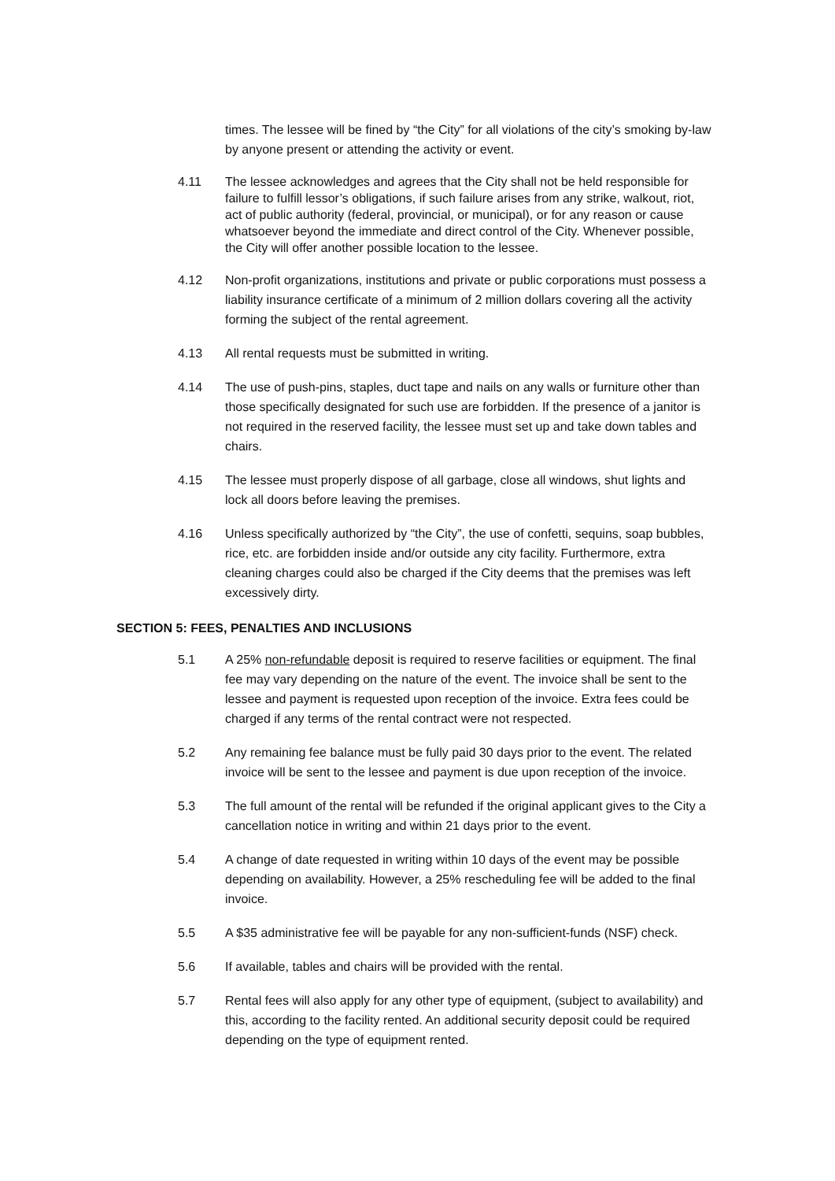times. The lessee will be fined by “the City” for all violations of the city’s smoking by-law by anyone present or attending the activity or event.
4.11 The lessee acknowledges and agrees that the City shall not be held responsible for failure to fulfill lessor’s obligations, if such failure arises from any strike, walkout, riot, act of public authority (federal, provincial, or municipal), or for any reason or cause whatsoever beyond the immediate and direct control of the City. Whenever possible, the City will offer another possible location to the lessee.
4.12 Non-profit organizations, institutions and private or public corporations must possess a liability insurance certificate of a minimum of 2 million dollars covering all the activity forming the subject of the rental agreement.
4.13 All rental requests must be submitted in writing.
4.14 The use of push-pins, staples, duct tape and nails on any walls or furniture other than those specifically designated for such use are forbidden. If the presence of a janitor is not required in the reserved facility, the lessee must set up and take down tables and chairs.
4.15 The lessee must properly dispose of all garbage, close all windows, shut lights and lock all doors before leaving the premises.
4.16 Unless specifically authorized by “the City”, the use of confetti, sequins, soap bubbles, rice, etc. are forbidden inside and/or outside any city facility. Furthermore, extra cleaning charges could also be charged if the City deems that the premises was left excessively dirty.
SECTION 5: FEES, PENALTIES AND INCLUSIONS
5.1 A 25% non-refundable deposit is required to reserve facilities or equipment. The final fee may vary depending on the nature of the event. The invoice shall be sent to the lessee and payment is requested upon reception of the invoice. Extra fees could be charged if any terms of the rental contract were not respected.
5.2 Any remaining fee balance must be fully paid 30 days prior to the event. The related invoice will be sent to the lessee and payment is due upon reception of the invoice.
5.3 The full amount of the rental will be refunded if the original applicant gives to the City a cancellation notice in writing and within 21 days prior to the event.
5.4 A change of date requested in writing within 10 days of the event may be possible depending on availability. However, a 25% rescheduling fee will be added to the final invoice.
5.5 A $35 administrative fee will be payable for any non-sufficient-funds (NSF) check.
5.6 If available, tables and chairs will be provided with the rental.
5.7 Rental fees will also apply for any other type of equipment, (subject to availability) and this, according to the facility rented. An additional security deposit could be required depending on the type of equipment rented.